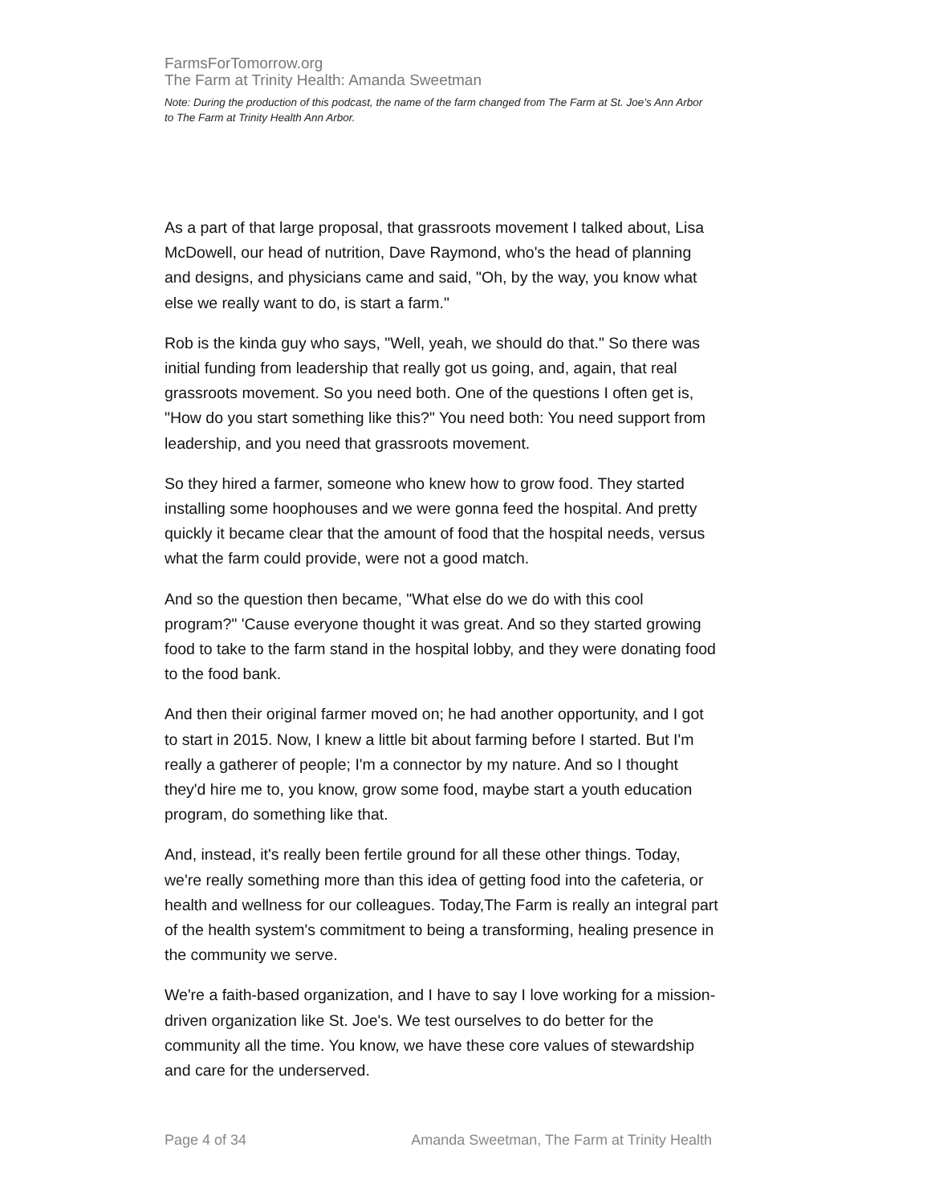FarmsForTomorrow.org
The Farm at Trinity Health: Amanda Sweetman
Note: During the production of this podcast, the name of the farm changed from The Farm at St. Joe’s Ann Arbor to The Farm at Trinity Health Ann Arbor.
As a part of that large proposal, that grassroots movement I talked about, Lisa McDowell, our head of nutrition, Dave Raymond, who's the head of planning and designs, and physicians came and said, "Oh, by the way, you know what else we really want to do, is start a farm."
Rob is the kinda guy who says, "Well, yeah, we should do that." So there was initial funding from leadership that really got us going, and, again, that real grassroots movement. So you need both. One of the questions I often get is, "How do you start something like this?" You need both: You need support from leadership, and you need that grassroots movement.
So they hired a farmer, someone who knew how to grow food. They started installing some hoophouses and we were gonna feed the hospital. And pretty quickly it became clear that the amount of food that the hospital needs, versus what the farm could provide, were not a good match.
And so the question then became, "What else do we do with this cool program?" 'Cause everyone thought it was great. And so they started growing food to take to the farm stand in the hospital lobby, and they were donating food to the food bank.
And then their original farmer moved on; he had another opportunity, and I got to start in 2015. Now, I knew a little bit about farming before I started. But I'm really a gatherer of people; I'm a connector by my nature. And so I thought they'd hire me to, you know, grow some food, maybe start a youth education program, do something like that.
And, instead, it's really been fertile ground for all these other things. Today, we're really something more than this idea of getting food into the cafeteria, or health and wellness for our colleagues. Today,The Farm is really an integral part of the health system's commitment to being a transforming, healing presence in the community we serve.
We're a faith-based organization, and I have to say I love working for a mission-driven organization like St. Joe's. We test ourselves to do better for the community all the time. You know, we have these core values of stewardship and care for the underserved.
Page 4 of 34 Amanda Sweetman, The Farm at Trinity Health